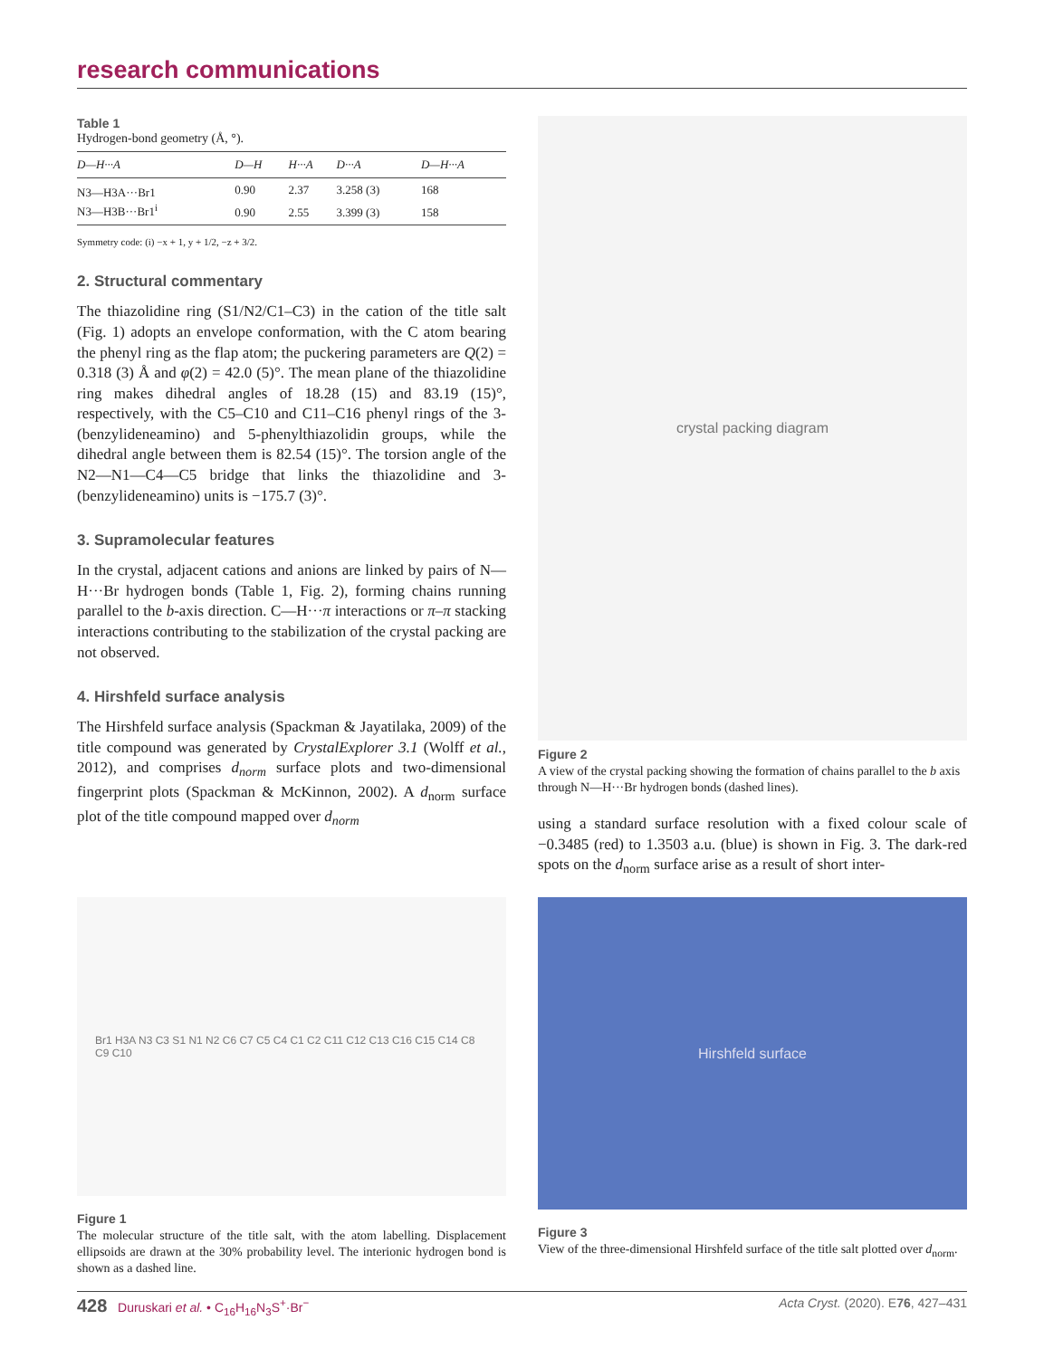research communications
Table 1
Hydrogen-bond geometry (Å, °).
| D—H···A | D—H | H···A | D···A | D—H···A |
| --- | --- | --- | --- | --- |
| N3—H3A···Br1 | 0.90 | 2.37 | 3.258 (3) | 168 |
| N3—H3B···Br1<sup>i</sup> | 0.90 | 2.55 | 3.399 (3) | 158 |
Symmetry code: (i) −x + 1, y + 1/2, −z + 3/2.
2. Structural commentary
The thiazolidine ring (S1/N2/C1–C3) in the cation of the title salt (Fig. 1) adopts an envelope conformation, with the C atom bearing the phenyl ring as the flap atom; the puckering parameters are Q(2) = 0.318 (3) Å and φ(2) = 42.0 (5)°. The mean plane of the thiazolidine ring makes dihedral angles of 18.28 (15) and 83.19 (15)°, respectively, with the C5–C10 and C11–C16 phenyl rings of the 3-(benzylideneamino) and 5-phenylthiazolidin groups, while the dihedral angle between them is 82.54 (15)°. The torsion angle of the N2—N1—C4—C5 bridge that links the thiazolidine and 3-(benzylideneamino) units is −175.7 (3)°.
3. Supramolecular features
In the crystal, adjacent cations and anions are linked by pairs of N—H···Br hydrogen bonds (Table 1, Fig. 2), forming chains running parallel to the b-axis direction. C—H···π interactions or π–π stacking interactions contributing to the stabilization of the crystal packing are not observed.
4. Hirshfeld surface analysis
The Hirshfeld surface analysis (Spackman & Jayatilaka, 2009) of the title compound was generated by CrystalExplorer 3.1 (Wolff et al., 2012), and comprises d<sub>norm</sub> surface plots and two-dimensional fingerprint plots (Spackman & McKinnon, 2002). A d<sub>norm</sub> surface plot of the title compound mapped over d<sub>norm</sub>
crystal packing diagram
Figure 2
A view of the crystal packing showing the formation of chains parallel to the b axis through N—H···Br hydrogen bonds (dashed lines).
using a standard surface resolution with a fixed colour scale of −0.3485 (red) to 1.3503 a.u. (blue) is shown in Fig. 3. The dark-red spots on the d<sub>norm</sub> surface arise as a result of short inter-
Br1 H3A N3 C3 S1 N1 N2 C6 C7 C5 C4 C1 C2 C11 C12 C13 C16 C15 C14 C8 C9 C10
Figure 1
The molecular structure of the title salt, with the atom labelling. Displacement ellipsoids are drawn at the 30% probability level. The interionic hydrogen bond is shown as a dashed line.
Hirshfeld surface
Figure 3
View of the three-dimensional Hirshfeld surface of the title salt plotted over d<sub>norm</sub>.
428 Duruskari et al. • C<sub>16</sub>H<sub>16</sub>N<sub>3</sub>S<sup>+</sup>·Br<sup>−</sup> Acta Cryst. (2020). E76, 427–431